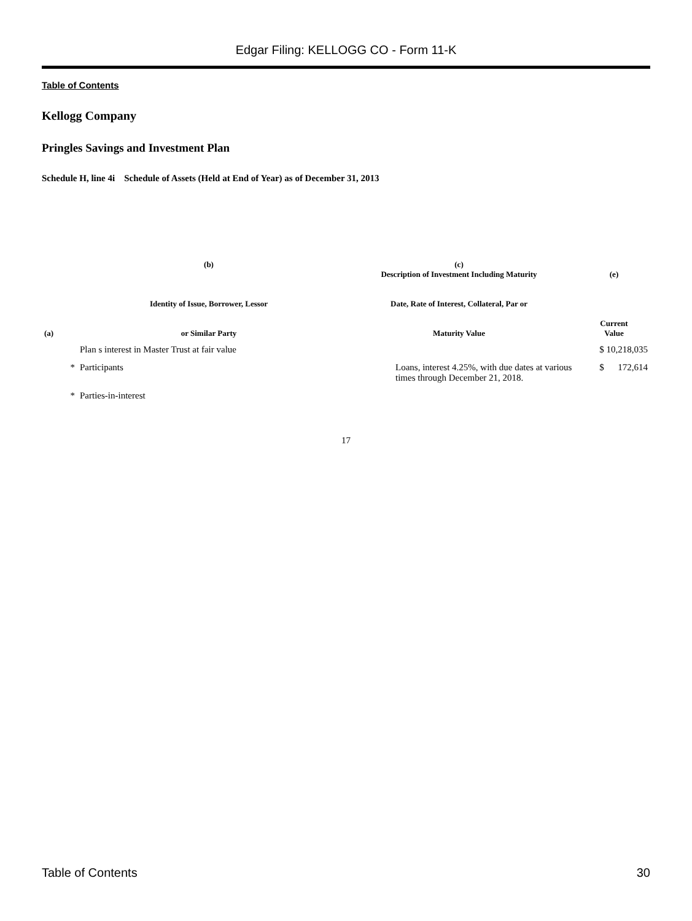Edgar Filing: KELLOGG CO - Form 11-K
Table of Contents
Kellogg Company
Pringles Savings and Investment Plan
Schedule H, line 4i Schedule of Assets (Held at End of Year) as of December 31, 2013
| (a) | (b) Identity of Issue, Borrower, Lessor or Similar Party | (c) Description of Investment Including Maturity Date, Rate of Interest, Collateral, Par or Maturity Value | (e) Current Value |
| --- | --- | --- | --- |
| | Plan s interest in Master Trust at fair value | | $ 10,218,035 |
| * | Participants | Loans, interest 4.25%, with due dates at various times through December 21, 2018. | $ 172,614 |
| * | Parties-in-interest | | |
17
Table of Contents 30